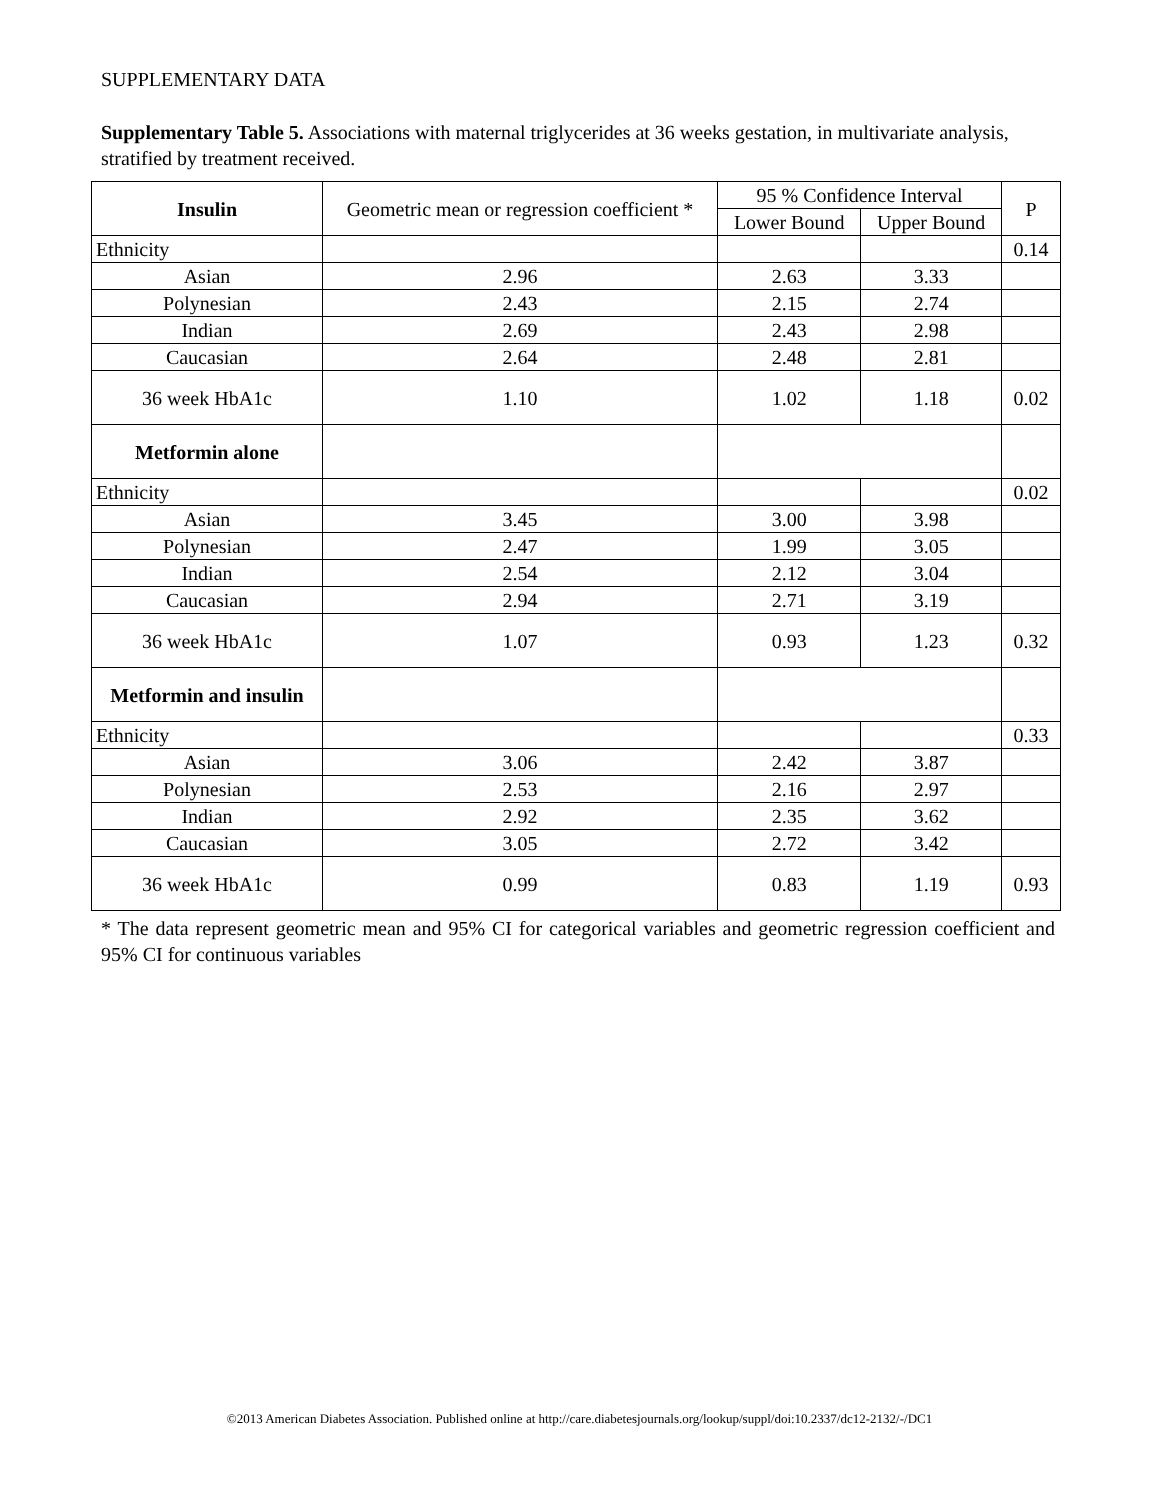SUPPLEMENTARY DATA
Supplementary Table 5. Associations with maternal triglycerides at 36 weeks gestation, in multivariate analysis, stratified by treatment received.
| Insulin | Geometric mean or regression coefficient * | 95 % Confidence Interval | | P |
| --- | --- | --- | --- | --- |
| | | Lower Bound | Upper Bound | |
| Ethnicity | | | | 0.14 |
| Asian | 2.96 | 2.63 | 3.33 | |
| Polynesian | 2.43 | 2.15 | 2.74 | |
| Indian | 2.69 | 2.43 | 2.98 | |
| Caucasian | 2.64 | 2.48 | 2.81 | |
| 36 week HbA1c | 1.10 | 1.02 | 1.18 | 0.02 |
| Metformin alone | | | | |
| Ethnicity | | | | 0.02 |
| Asian | 3.45 | 3.00 | 3.98 | |
| Polynesian | 2.47 | 1.99 | 3.05 | |
| Indian | 2.54 | 2.12 | 3.04 | |
| Caucasian | 2.94 | 2.71 | 3.19 | |
| 36 week HbA1c | 1.07 | 0.93 | 1.23 | 0.32 |
| Metformin and insulin | | | | |
| Ethnicity | | | | 0.33 |
| Asian | 3.06 | 2.42 | 3.87 | |
| Polynesian | 2.53 | 2.16 | 2.97 | |
| Indian | 2.92 | 2.35 | 3.62 | |
| Caucasian | 3.05 | 2.72 | 3.42 | |
| 36 week HbA1c | 0.99 | 0.83 | 1.19 | 0.93 |
* The data represent geometric mean and 95% CI for categorical variables and geometric regression coefficient and 95% CI for continuous variables
©2013 American Diabetes Association. Published online at http://care.diabetesjournals.org/lookup/suppl/doi:10.2337/dc12-2132/-/DC1